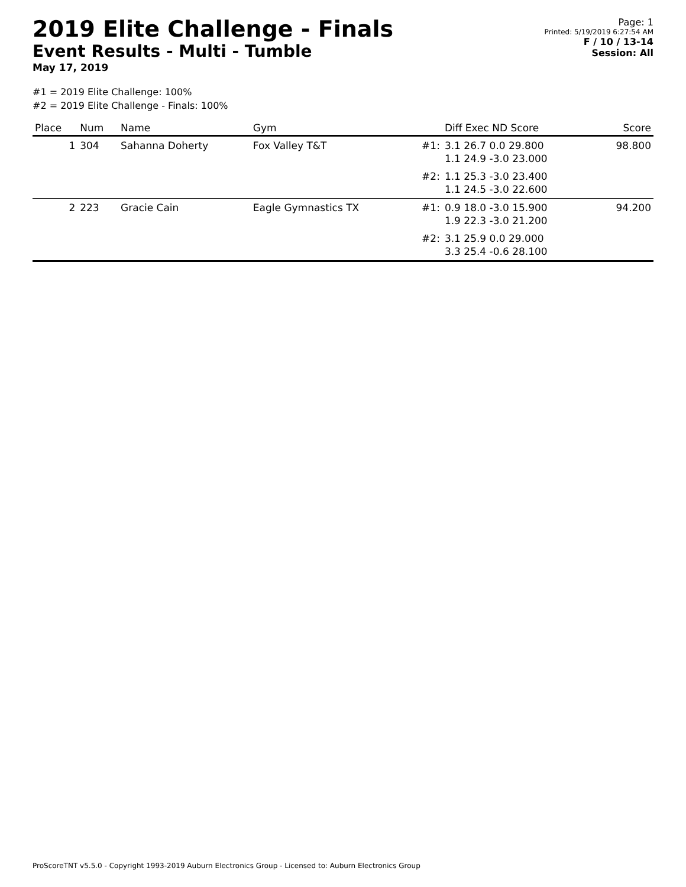2019 Elite Challenge - Finals
Event Results - Multi - Tumble
May 17, 2019
Page: 1
Printed: 5/19/2019 6:27:54 AM
F / 10 / 13-14
Session: All
#1 = 2019 Elite Challenge: 100%
#2 = 2019 Elite Challenge - Finals: 100%
| Place | Num | Name | Gym | | Diff Exec ND Score | Score |
| --- | --- | --- | --- | --- | --- | --- |
| 1 | 304 | Sahanna Doherty | Fox Valley T&T | #1: | 3.1 26.7 0.0 29.800 1.1 24.9 -3.0 23.000 | 98.800 |
| | | | | #2: | 1.1 25.3 -3.0 23.400 1.1 24.5 -3.0 22.600 | |
| 2 | 223 | Gracie Cain | Eagle Gymnastics TX | #1: | 0.9 18.0 -3.0 15.900 1.9 22.3 -3.0 21.200 | 94.200 |
| | | | | #2: | 3.1 25.9 0.0 29.000 3.3 25.4 -0.6 28.100 | |
ProScoreTNT v5.5.0 - Copyright 1993-2019 Auburn Electronics Group - Licensed to: Auburn Electronics Group